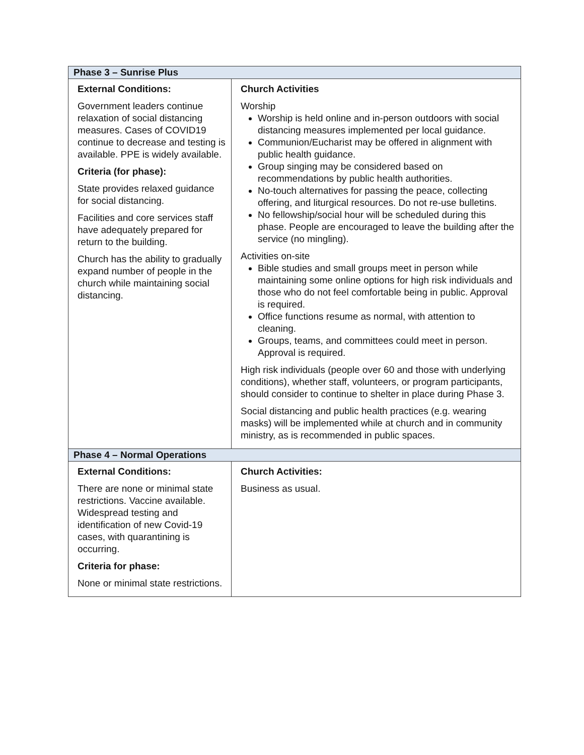| Phase 3 – Sunrise Plus | |
| --- | --- |
| External Conditions: Government leaders continue relaxation of social distancing measures. Cases of COVID19 continue to decrease and testing is available. PPE is widely available. Criteria (for phase): State provides relaxed guidance for social distancing. Facilities and core services staff have adequately prepared for return to the building. Church has the ability to gradually expand number of people in the church while maintaining social distancing. | Church Activities Worship Worship is held online and in-person outdoors with social distancing measures implemented per local guidance. Communion/Eucharist may be offered in alignment with public health guidance. Group singing may be considered based on recommendations by public health authorities. No-touch alternatives for passing the peace, collecting offering, and liturgical resources. Do not re-use bulletins. No fellowship/social hour will be scheduled during this phase. People are encouraged to leave the building after the service (no mingling). Activities on-site Bible studies and small groups meet in person while maintaining some online options for high risk individuals and those who do not feel comfortable being in public. Approval is required. Office functions resume as normal, with attention to cleaning. Groups, teams, and committees could meet in person. Approval is required. High risk individuals (people over 60 and those with underlying conditions), whether staff, volunteers, or program participants, should consider to continue to shelter in place during Phase 3. Social distancing and public health practices (e.g. wearing masks) will be implemented while at church and in community ministry, as is recommended in public spaces. |
| Phase 4 – Normal Operations | |
| External Conditions: There are none or minimal state restrictions. Vaccine available. Widespread testing and identification of new Covid-19 cases, with quarantining is occurring. Criteria for phase: None or minimal state restrictions. | Church Activities: Business as usual. |